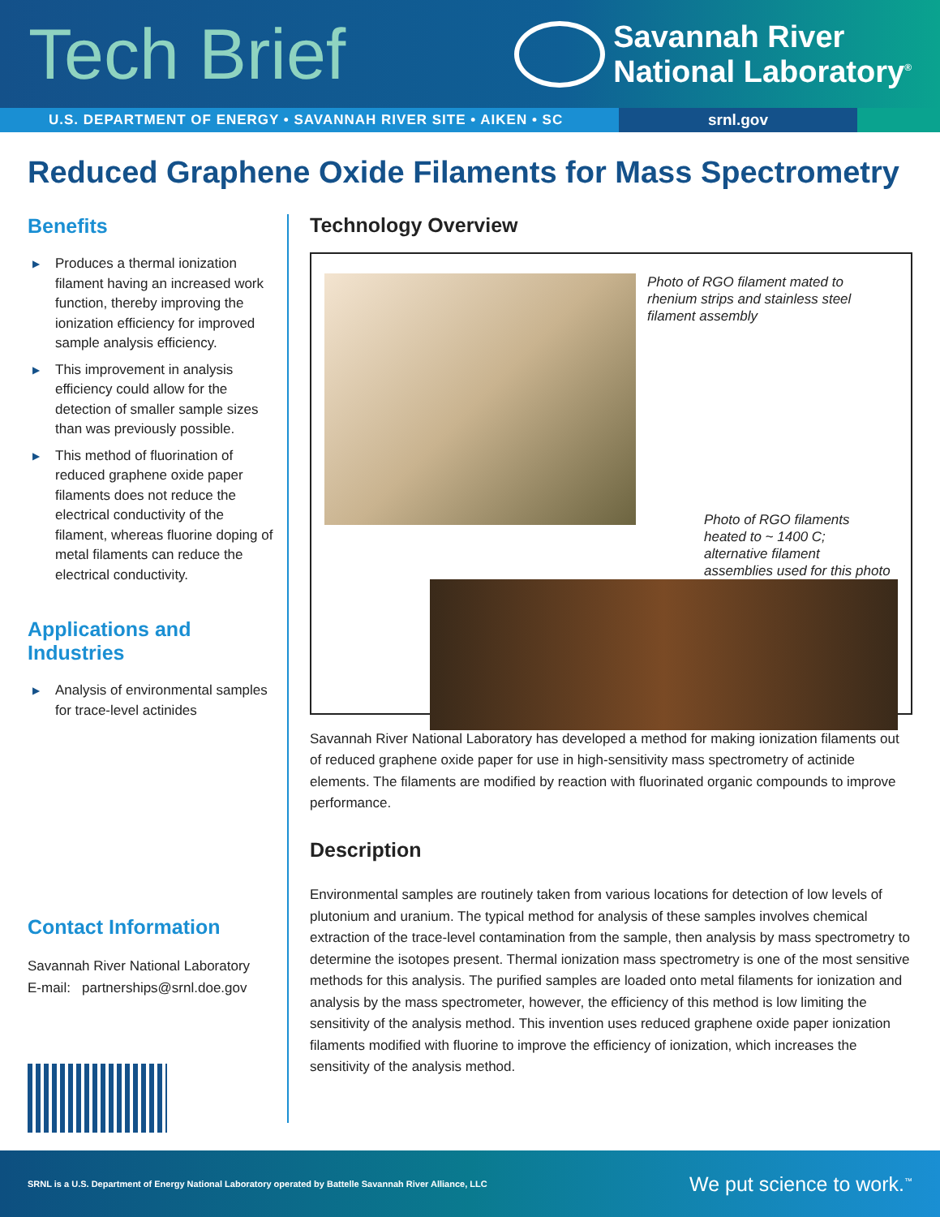Tech Brief
Savannah River
National Laboratory<sup>®</sup>
U.S. DEPARTMENT OF ENERGY • SAVANNAH RIVER SITE • AIKEN • SC srnl.gov
Reduced Graphene Oxide Filaments for Mass Spectrometry
Benefits
▶ Produces a thermal ionization filament having an increased work function, thereby improving the ionization efficiency for improved sample analysis efficiency.
▶ This improvement in analysis efficiency could allow for the detection of smaller sample sizes than was previously possible.
▶ This method of fluorination of reduced graphene oxide paper filaments does not reduce the electrical conductivity of the filament, whereas fluorine doping of metal filaments can reduce the electrical conductivity.
Applications and
Industries
▶ Analysis of environmental samples for trace-level actinides
Contact Information
Savannah River National Laboratory
E-mail: partnerships@srnl.doe.gov
Technology Overview
Photo of RGO filament mated to rhenium strips and stainless steel filament assembly
Photo of RGO filaments heated to ~ 1400 C; alternative filament assemblies used for this photo
Savannah River National Laboratory has developed a method for making ionization filaments out of reduced graphene oxide paper for use in high-sensitivity mass spectrometry of actinide elements. The filaments are modified by reaction with fluorinated organic compounds to improve performance.
Description
Environmental samples are routinely taken from various locations for detection of low levels of plutonium and uranium. The typical method for analysis of these samples involves chemical extraction of the trace-level contamination from the sample, then analysis by mass spectrometry to determine the isotopes present. Thermal ionization mass spectrometry is one of the most sensitive methods for this analysis. The purified samples are loaded onto metal filaments for ionization and analysis by the mass spectrometer, however, the efficiency of this method is low limiting the sensitivity of the analysis method. This invention uses reduced graphene oxide paper ionization filaments modified with fluorine to improve the efficiency of ionization, which increases the sensitivity of the analysis method.
SRNL is a U.S. Department of Energy National Laboratory operated by Battelle Savannah River Alliance, LLC
We put science to work.<sup>™</sup>